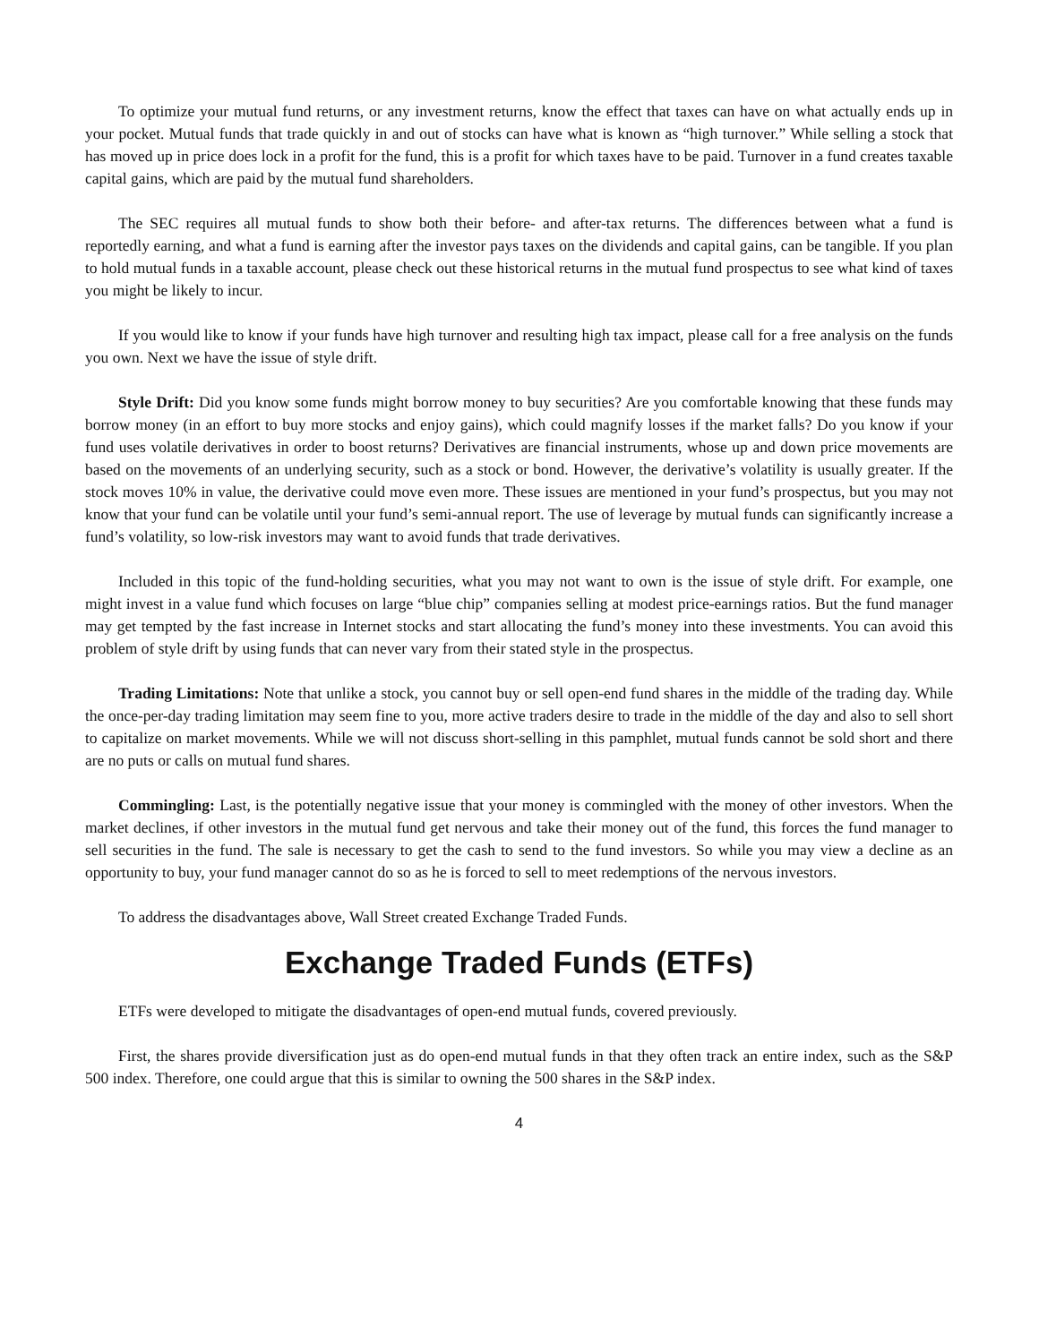To optimize your mutual fund returns, or any investment returns, know the effect that taxes can have on what actually ends up in your pocket. Mutual funds that trade quickly in and out of stocks can have what is known as “high turnover.” While selling a stock that has moved up in price does lock in a profit for the fund, this is a profit for which taxes have to be paid. Turnover in a fund creates taxable capital gains, which are paid by the mutual fund shareholders.
The SEC requires all mutual funds to show both their before- and after-tax returns. The differences between what a fund is reportedly earning, and what a fund is earning after the investor pays taxes on the dividends and capital gains, can be tangible. If you plan to hold mutual funds in a taxable account, please check out these historical returns in the mutual fund prospectus to see what kind of taxes you might be likely to incur.
If you would like to know if your funds have high turnover and resulting high tax impact, please call for a free analysis on the funds you own. Next we have the issue of style drift.
Style Drift: Did you know some funds might borrow money to buy securities? Are you comfortable knowing that these funds may borrow money (in an effort to buy more stocks and enjoy gains), which could magnify losses if the market falls? Do you know if your fund uses volatile derivatives in order to boost returns? Derivatives are financial instruments, whose up and down price movements are based on the movements of an underlying security, such as a stock or bond. However, the derivative’s volatility is usually greater. If the stock moves 10% in value, the derivative could move even more. These issues are mentioned in your fund’s prospectus, but you may not know that your fund can be volatile until your fund’s semi-annual report. The use of leverage by mutual funds can significantly increase a fund’s volatility, so low-risk investors may want to avoid funds that trade derivatives.
Included in this topic of the fund-holding securities, what you may not want to own is the issue of style drift. For example, one might invest in a value fund which focuses on large “blue chip” companies selling at modest price-earnings ratios. But the fund manager may get tempted by the fast increase in Internet stocks and start allocating the fund’s money into these investments. You can avoid this problem of style drift by using funds that can never vary from their stated style in the prospectus.
Trading Limitations: Note that unlike a stock, you cannot buy or sell open-end fund shares in the middle of the trading day. While the once-per-day trading limitation may seem fine to you, more active traders desire to trade in the middle of the day and also to sell short to capitalize on market movements. While we will not discuss short-selling in this pamphlet, mutual funds cannot be sold short and there are no puts or calls on mutual fund shares.
Commingling: Last, is the potentially negative issue that your money is commingled with the money of other investors. When the market declines, if other investors in the mutual fund get nervous and take their money out of the fund, this forces the fund manager to sell securities in the fund. The sale is necessary to get the cash to send to the fund investors. So while you may view a decline as an opportunity to buy, your fund manager cannot do so as he is forced to sell to meet redemptions of the nervous investors.
To address the disadvantages above, Wall Street created Exchange Traded Funds.
Exchange Traded Funds (ETFs)
ETFs were developed to mitigate the disadvantages of open-end mutual funds, covered previously.
First, the shares provide diversification just as do open-end mutual funds in that they often track an entire index, such as the S&P 500 index. Therefore, one could argue that this is similar to owning the 500 shares in the S&P index.
4